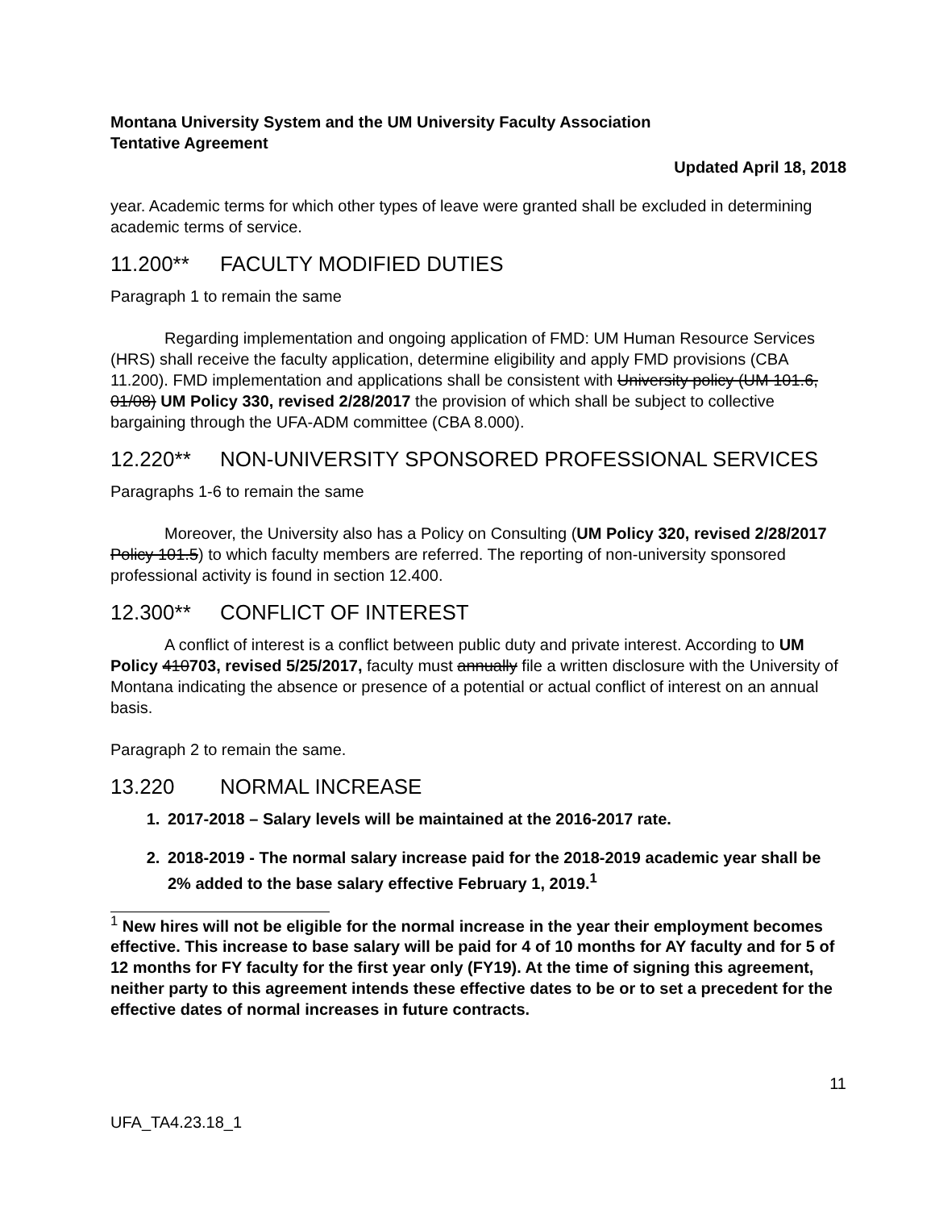Montana University System and the UM University Faculty Association
Tentative Agreement
Updated April 18, 2018
year. Academic terms for which other types of leave were granted shall be excluded in determining academic terms of service.
11.200** FACULTY MODIFIED DUTIES
Paragraph 1 to remain the same
Regarding implementation and ongoing application of FMD: UM Human Resource Services (HRS) shall receive the faculty application, determine eligibility and apply FMD provisions (CBA 11.200). FMD implementation and applications shall be consistent with University policy (UM 101.6, 01/08) UM Policy 330, revised 2/28/2017 the provision of which shall be subject to collective bargaining through the UFA-ADM committee (CBA 8.000).
12.220** NON-UNIVERSITY SPONSORED PROFESSIONAL SERVICES
Paragraphs 1-6 to remain the same
Moreover, the University also has a Policy on Consulting (UM Policy 320, revised 2/28/2017 Policy 101.5) to which faculty members are referred. The reporting of non-university sponsored professional activity is found in section 12.400.
12.300** CONFLICT OF INTEREST
A conflict of interest is a conflict between public duty and private interest. According to UM Policy 410703, revised 5/25/2017, faculty must annually file a written disclosure with the University of Montana indicating the absence or presence of a potential or actual conflict of interest on an annual basis.
Paragraph 2 to remain the same.
13.220 NORMAL INCREASE
1. 2017-2018 – Salary levels will be maintained at the 2016-2017 rate.
2. 2018-2019 - The normal salary increase paid for the 2018-2019 academic year shall be 2% added to the base salary effective February 1, 2019.<sup>1</sup>
<sup>1</sup> New hires will not be eligible for the normal increase in the year their employment becomes effective. This increase to base salary will be paid for 4 of 10 months for AY faculty and for 5 of 12 months for FY faculty for the first year only (FY19). At the time of signing this agreement, neither party to this agreement intends these effective dates to be or to set a precedent for the effective dates of normal increases in future contracts.
11
UFA_TA4.23.18_1